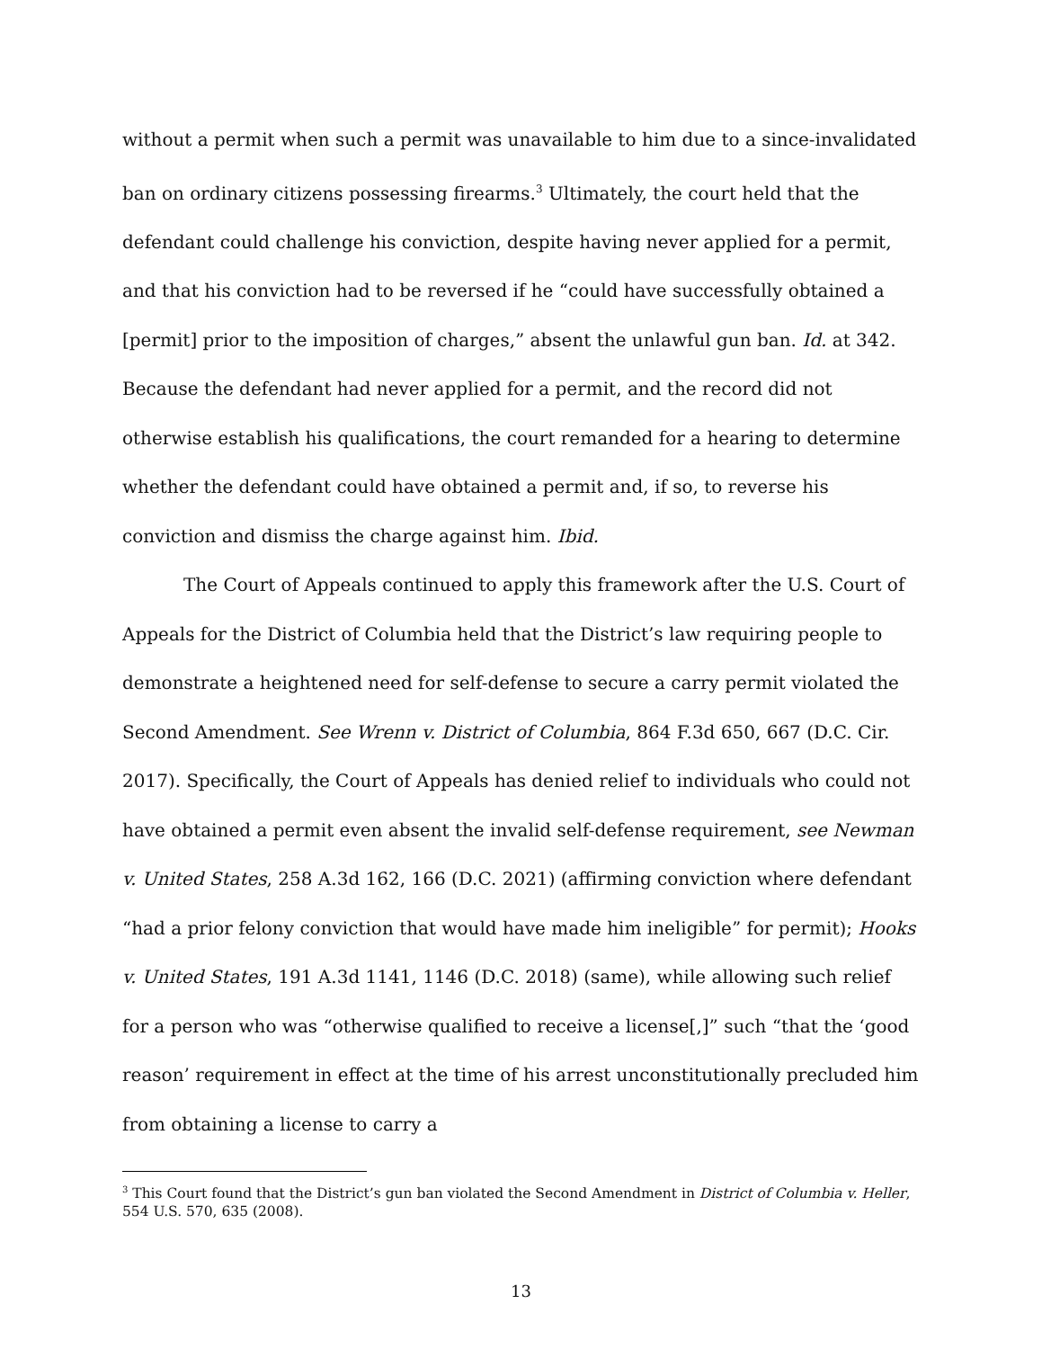without a permit when such a permit was unavailable to him due to a since-invalidated ban on ordinary citizens possessing firearms.<sup>3</sup> Ultimately, the court held that the defendant could challenge his conviction, despite having never applied for a permit, and that his conviction had to be reversed if he “could have successfully obtained a [permit] prior to the imposition of charges,” absent the unlawful gun ban. Id. at 342. Because the defendant had never applied for a permit, and the record did not otherwise establish his qualifications, the court remanded for a hearing to determine whether the defendant could have obtained a permit and, if so, to reverse his conviction and dismiss the charge against him. Ibid.
The Court of Appeals continued to apply this framework after the U.S. Court of Appeals for the District of Columbia held that the District’s law requiring people to demonstrate a heightened need for self-defense to secure a carry permit violated the Second Amendment. See Wrenn v. District of Columbia, 864 F.3d 650, 667 (D.C. Cir. 2017). Specifically, the Court of Appeals has denied relief to individuals who could not have obtained a permit even absent the invalid self-defense requirement, see Newman v. United States, 258 A.3d 162, 166 (D.C. 2021) (affirming conviction where defendant “had a prior felony conviction that would have made him ineligible” for permit); Hooks v. United States, 191 A.3d 1141, 1146 (D.C. 2018) (same), while allowing such relief for a person who was “otherwise qualified to receive a license[,]” such “that the ‘good reason’ requirement in effect at the time of his arrest unconstitutionally precluded him from obtaining a license to carry a
<sup>3</sup> This Court found that the District’s gun ban violated the Second Amendment in District of Columbia v. Heller, 554 U.S. 570, 635 (2008).
13